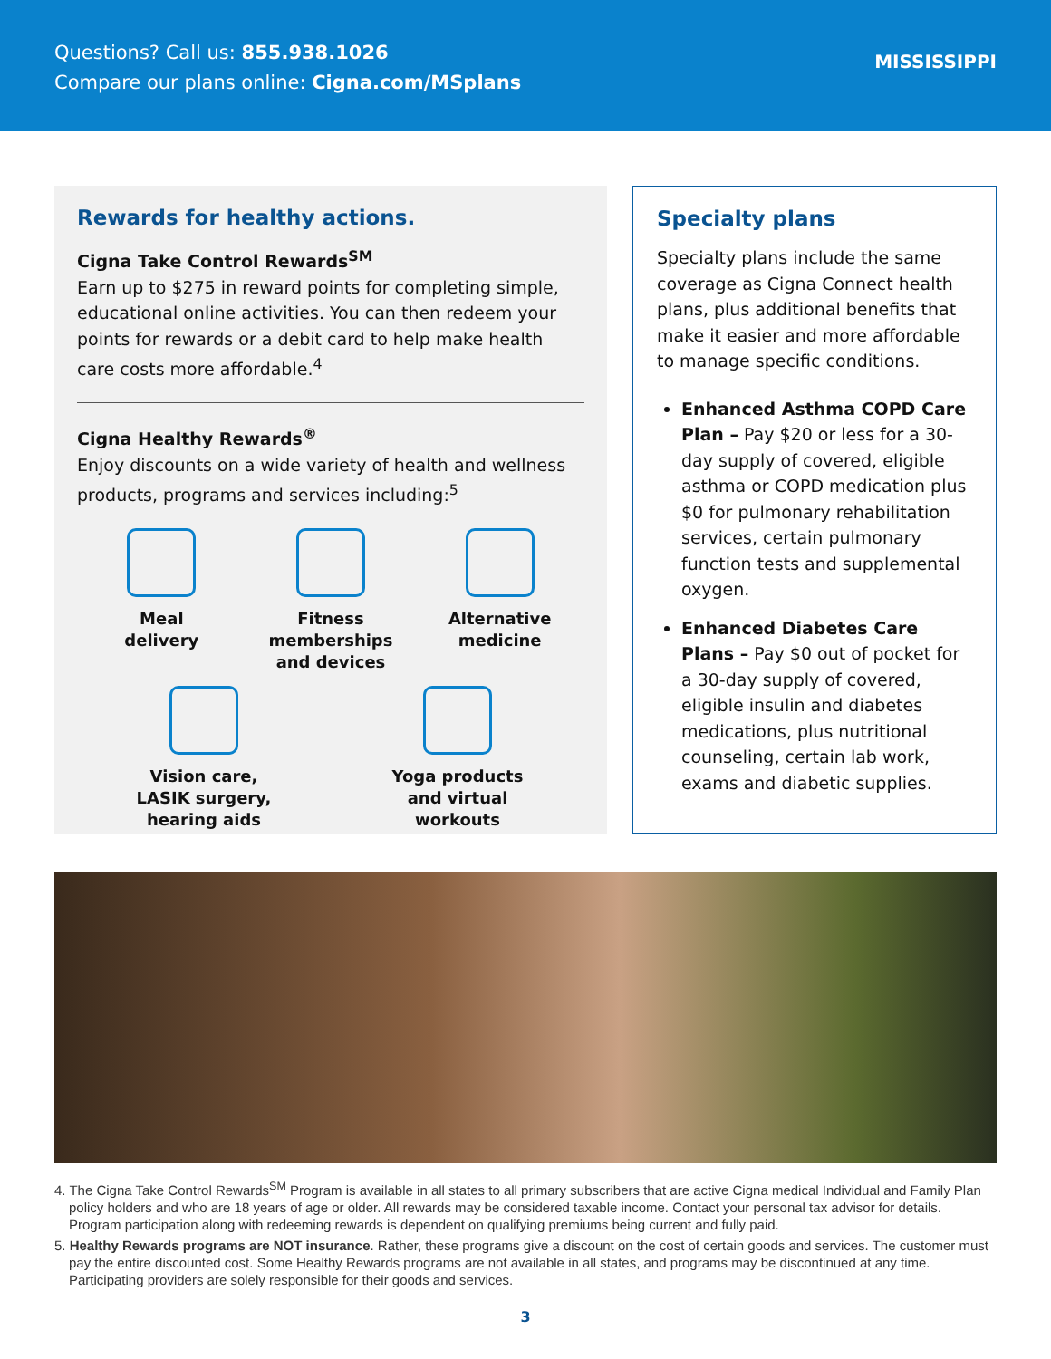Questions? Call us: 855.938.1026
Compare our plans online: Cigna.com/MSplans
MISSISSIPPI
Rewards for healthy actions.
Cigna Take Control Rewards<sup>SM</sup>
Earn up to $275 in reward points for completing simple, educational online activities. You can then redeem your points for rewards or a debit card to help make health care costs more affordable.<sup>4</sup>
Cigna Healthy Rewards<sup>®</sup>
Enjoy discounts on a wide variety of health and wellness products, programs and services including:<sup>5</sup>
Meal
delivery
Fitness
memberships
and devices
Alternative
medicine
Vision care,
LASIK surgery,
hearing aids
Yoga products
and virtual
workouts
Specialty plans
Specialty plans include the same coverage as Cigna Connect health plans, plus additional benefits that make it easier and more affordable to manage specific conditions.
Enhanced Asthma COPD Care Plan – Pay $20 or less for a 30-day supply of covered, eligible asthma or COPD medication plus $0 for pulmonary rehabilitation services, certain pulmonary function tests and supplemental oxygen.
Enhanced Diabetes Care Plans – Pay $0 out of pocket for a 30-day supply of covered, eligible insulin and diabetes medications, plus nutritional counseling, certain lab work, exams and diabetic supplies.
4. The Cigna Take Control Rewards<sup>SM</sup> Program is available in all states to all primary subscribers that are active Cigna medical Individual and Family Plan policy holders and who are 18 years of age or older. All rewards may be considered taxable income. Contact your personal tax advisor for details. Program participation along with redeeming rewards is dependent on qualifying premiums being current and fully paid.
5. Healthy Rewards programs are NOT insurance. Rather, these programs give a discount on the cost of certain goods and services. The customer must pay the entire discounted cost. Some Healthy Rewards programs are not available in all states, and programs may be discontinued at any time. Participating providers are solely responsible for their goods and services.
3